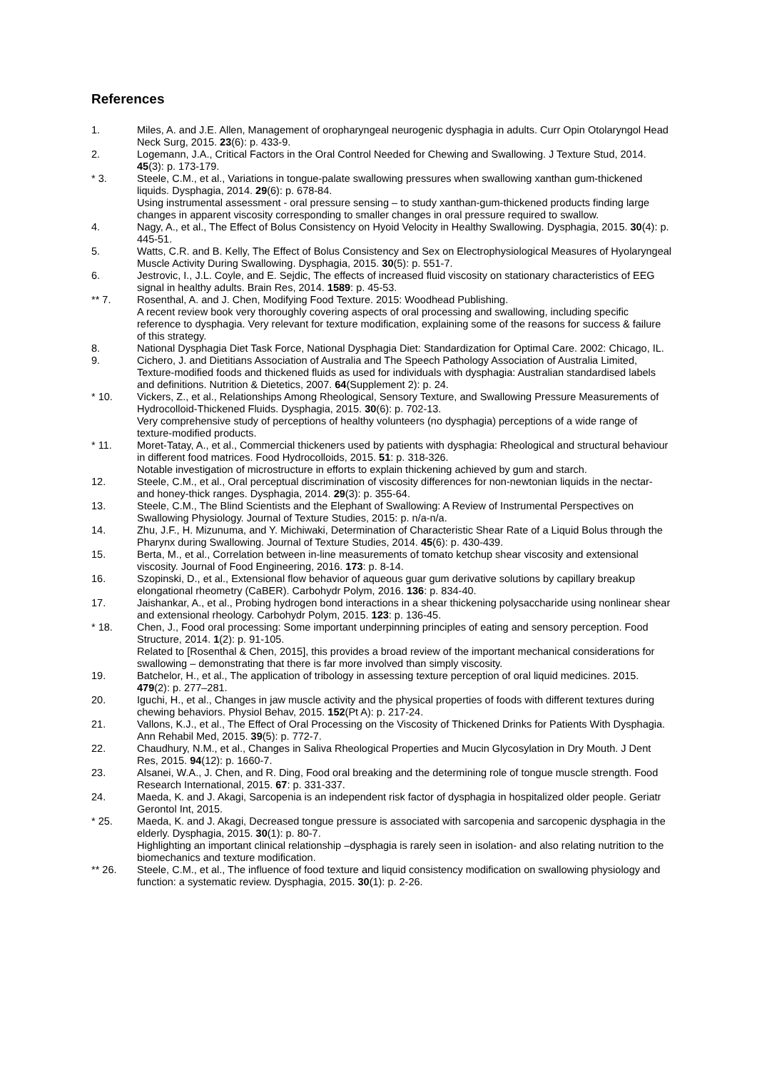References
1. Miles, A. and J.E. Allen, Management of oropharyngeal neurogenic dysphagia in adults. Curr Opin Otolaryngol Head Neck Surg, 2015. 23(6): p. 433-9.
2. Logemann, J.A., Critical Factors in the Oral Control Needed for Chewing and Swallowing. J Texture Stud, 2014. 45(3): p. 173-179.
* 3. Steele, C.M., et al., Variations in tongue-palate swallowing pressures when swallowing xanthan gum-thickened liquids. Dysphagia, 2014. 29(6): p. 678-84.
Using instrumental assessment - oral pressure sensing – to study xanthan-gum-thickened products finding large changes in apparent viscosity corresponding to smaller changes in oral pressure required to swallow.
4. Nagy, A., et al., The Effect of Bolus Consistency on Hyoid Velocity in Healthy Swallowing. Dysphagia, 2015. 30(4): p. 445-51.
5. Watts, C.R. and B. Kelly, The Effect of Bolus Consistency and Sex on Electrophysiological Measures of Hyolaryngeal Muscle Activity During Swallowing. Dysphagia, 2015. 30(5): p. 551-7.
6. Jestrovic, I., J.L. Coyle, and E. Sejdic, The effects of increased fluid viscosity on stationary characteristics of EEG signal in healthy adults. Brain Res, 2014. 1589: p. 45-53.
** 7. Rosenthal, A. and J. Chen, Modifying Food Texture. 2015: Woodhead Publishing.
A recent review book very thoroughly covering aspects of oral processing and swallowing, including specific reference to dysphagia. Very relevant for texture modification, explaining some of the reasons for success & failure of this strategy.
8. National Dysphagia Diet Task Force, National Dysphagia Diet: Standardization for Optimal Care. 2002: Chicago, IL.
9. Cichero, J. and Dietitians Association of Australia and The Speech Pathology Association of Australia Limited, Texture-modified foods and thickened fluids as used for individuals with dysphagia: Australian standardised labels and definitions. Nutrition & Dietetics, 2007. 64(Supplement 2): p. 24.
* 10. Vickers, Z., et al., Relationships Among Rheological, Sensory Texture, and Swallowing Pressure Measurements of Hydrocolloid-Thickened Fluids. Dysphagia, 2015. 30(6): p. 702-13.
Very comprehensive study of perceptions of healthy volunteers (no dysphagia) perceptions of a wide range of texture-modified products.
* 11. Moret-Tatay, A., et al., Commercial thickeners used by patients with dysphagia: Rheological and structural behaviour in different food matrices. Food Hydrocolloids, 2015. 51: p. 318-326.
Notable investigation of microstructure in efforts to explain thickening achieved by gum and starch.
12. Steele, C.M., et al., Oral perceptual discrimination of viscosity differences for non-newtonian liquids in the nectar- and honey-thick ranges. Dysphagia, 2014. 29(3): p. 355-64.
13. Steele, C.M., The Blind Scientists and the Elephant of Swallowing: A Review of Instrumental Perspectives on Swallowing Physiology. Journal of Texture Studies, 2015: p. n/a-n/a.
14. Zhu, J.F., H. Mizunuma, and Y. Michiwaki, Determination of Characteristic Shear Rate of a Liquid Bolus through the Pharynx during Swallowing. Journal of Texture Studies, 2014. 45(6): p. 430-439.
15. Berta, M., et al., Correlation between in-line measurements of tomato ketchup shear viscosity and extensional viscosity. Journal of Food Engineering, 2016. 173: p. 8-14.
16. Szopinski, D., et al., Extensional flow behavior of aqueous guar gum derivative solutions by capillary breakup elongational rheometry (CaBER). Carbohydr Polym, 2016. 136: p. 834-40.
17. Jaishankar, A., et al., Probing hydrogen bond interactions in a shear thickening polysaccharide using nonlinear shear and extensional rheology. Carbohydr Polym, 2015. 123: p. 136-45.
* 18. Chen, J., Food oral processing: Some important underpinning principles of eating and sensory perception. Food Structure, 2014. 1(2): p. 91-105.
Related to [Rosenthal & Chen, 2015], this provides a broad review of the important mechanical considerations for swallowing – demonstrating that there is far more involved than simply viscosity.
19. Batchelor, H., et al., The application of tribology in assessing texture perception of oral liquid medicines. 2015. 479(2): p. 277–281.
20. Iguchi, H., et al., Changes in jaw muscle activity and the physical properties of foods with different textures during chewing behaviors. Physiol Behav, 2015. 152(Pt A): p. 217-24.
21. Vallons, K.J., et al., The Effect of Oral Processing on the Viscosity of Thickened Drinks for Patients With Dysphagia. Ann Rehabil Med, 2015. 39(5): p. 772-7.
22. Chaudhury, N.M., et al., Changes in Saliva Rheological Properties and Mucin Glycosylation in Dry Mouth. J Dent Res, 2015. 94(12): p. 1660-7.
23. Alsanei, W.A., J. Chen, and R. Ding, Food oral breaking and the determining role of tongue muscle strength. Food Research International, 2015. 67: p. 331-337.
24. Maeda, K. and J. Akagi, Sarcopenia is an independent risk factor of dysphagia in hospitalized older people. Geriatr Gerontol Int, 2015.
* 25. Maeda, K. and J. Akagi, Decreased tongue pressure is associated with sarcopenia and sarcopenic dysphagia in the elderly. Dysphagia, 2015. 30(1): p. 80-7.
Highlighting an important clinical relationship –dysphagia is rarely seen in isolation- and also relating nutrition to the biomechanics and texture modification.
** 26. Steele, C.M., et al., The influence of food texture and liquid consistency modification on swallowing physiology and function: a systematic review. Dysphagia, 2015. 30(1): p. 2-26.